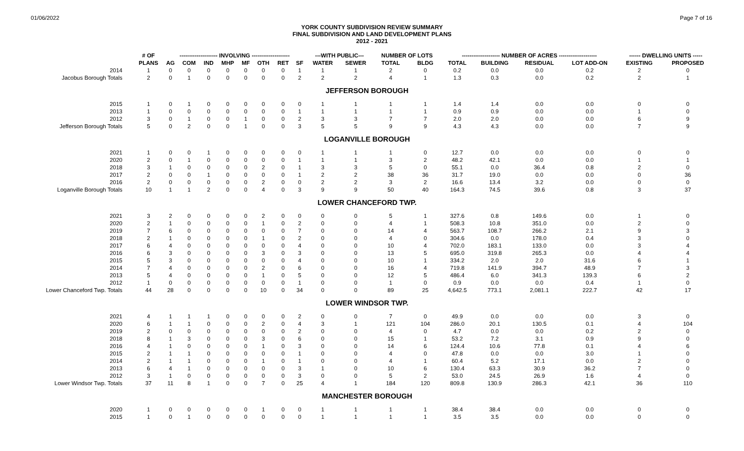01/06/2022 Page 7 of 16
YORK COUNTY SUBDIVISION REVIEW SUMMARY
FINAL SUBDIVISION AND LAND DEVELOPMENT PLANS
2012 - 2021
| | # OF | -------------------- INVOLVING -------------------- | | | | | | | | ---WITH PUBLIC--- | | NUMBER OF LOTS | | -------------------- NUMBER OF ACRES -------------------- | | | | ------ DWELLING UNITS ----- | |
| --- | --- | --- | --- | --- | --- | --- | --- | --- | --- | --- | --- | --- | --- | --- | --- | --- | --- | --- | --- |
| | PLANS | AG | COM | IND | MHP | MF | OTH | RET | SF | WATER | SEWER | TOTAL | BLDG | TOTAL | BUILDING | RESIDUAL | LOT ADD-ON | EXISTING | PROPOSED |
| 2014 | 1 | 0 | 0 | 0 | 0 | 0 | 0 | 0 | 1 | 1 | 1 | 2 | 0 | 0.2 | 0.0 | 0.0 | 0.2 | 2 | 0 |
| Jacobus Borough Totals | 2 | 0 | 1 | 0 | 0 | 0 | 0 | 0 | 2 | 2 | 2 | 4 | 1 | 1.3 | 0.3 | 0.0 | 0.2 | 2 | 1 |
| JEFFERSON BOROUGH | | | | | | | | | | | | | | | | | | | |
| 2015 | 1 | 0 | 1 | 0 | 0 | 0 | 0 | 0 | 0 | 1 | 1 | 1 | 1 | 1.4 | 1.4 | 0.0 | 0.0 | 0 | 0 |
| 2013 | 1 | 0 | 0 | 0 | 0 | 0 | 0 | 0 | 1 | 1 | 1 | 1 | 1 | 0.9 | 0.9 | 0.0 | 0.0 | 1 | 0 |
| 2012 | 3 | 0 | 1 | 0 | 0 | 1 | 0 | 0 | 2 | 3 | 3 | 7 | 7 | 2.0 | 2.0 | 0.0 | 0.0 | 6 | 9 |
| Jefferson Borough Totals | 5 | 0 | 2 | 0 | 0 | 1 | 0 | 0 | 3 | 5 | 5 | 9 | 9 | 4.3 | 4.3 | 0.0 | 0.0 | 7 | 9 |
| LOGANVILLE BOROUGH | | | | | | | | | | | | | | | | | | | |
| 2021 | 1 | 0 | 0 | 1 | 0 | 0 | 0 | 0 | 0 | 1 | 1 | 1 | 0 | 12.7 | 0.0 | 0.0 | 0.0 | 0 | 0 |
| 2020 | 2 | 0 | 1 | 0 | 0 | 0 | 0 | 0 | 1 | 1 | 1 | 3 | 2 | 48.2 | 42.1 | 0.0 | 0.0 | 1 | 1 |
| 2018 | 3 | 1 | 0 | 0 | 0 | 0 | 2 | 0 | 1 | 3 | 3 | 5 | 0 | 55.1 | 0.0 | 36.4 | 0.8 | 2 | 0 |
| 2017 | 2 | 0 | 0 | 1 | 0 | 0 | 0 | 0 | 1 | 2 | 2 | 38 | 36 | 31.7 | 19.0 | 0.0 | 0.0 | 0 | 36 |
| 2016 | 2 | 0 | 0 | 0 | 0 | 0 | 2 | 0 | 0 | 2 | 2 | 3 | 2 | 16.6 | 13.4 | 3.2 | 0.0 | 0 | 0 |
| Loganville Borough Totals | 10 | 1 | 1 | 2 | 0 | 0 | 4 | 0 | 3 | 9 | 9 | 50 | 40 | 164.3 | 74.5 | 39.6 | 0.8 | 3 | 37 |
| LOWER CHANCEFORD TWP. | | | | | | | | | | | | | | | | | | | |
| 2021 | 3 | 2 | 0 | 0 | 0 | 0 | 2 | 0 | 0 | 0 | 0 | 5 | 1 | 327.6 | 0.8 | 149.6 | 0.0 | 1 | 0 |
| 2020 | 2 | 1 | 0 | 0 | 0 | 0 | 1 | 0 | 2 | 0 | 0 | 4 | 1 | 508.3 | 10.8 | 351.0 | 0.0 | 2 | 0 |
| 2019 | 7 | 6 | 0 | 0 | 0 | 0 | 0 | 0 | 7 | 0 | 0 | 14 | 4 | 563.7 | 108.7 | 266.2 | 2.1 | 9 | 3 |
| 2018 | 2 | 1 | 0 | 0 | 0 | 0 | 1 | 0 | 2 | 0 | 0 | 4 | 0 | 304.6 | 0.0 | 178.0 | 0.4 | 3 | 0 |
| 2017 | 6 | 4 | 0 | 0 | 0 | 0 | 0 | 0 | 4 | 0 | 0 | 10 | 4 | 702.0 | 183.1 | 133.0 | 0.0 | 3 | 4 |
| 2016 | 6 | 3 | 0 | 0 | 0 | 0 | 3 | 0 | 3 | 0 | 0 | 13 | 5 | 695.0 | 319.8 | 265.3 | 0.0 | 4 | 4 |
| 2015 | 5 | 3 | 0 | 0 | 0 | 0 | 0 | 0 | 4 | 0 | 0 | 10 | 1 | 334.2 | 2.0 | 2.0 | 31.6 | 6 | 1 |
| 2014 | 7 | 4 | 0 | 0 | 0 | 0 | 2 | 0 | 6 | 0 | 0 | 16 | 4 | 719.8 | 141.9 | 394.7 | 48.9 | 7 | 3 |
| 2013 | 5 | 4 | 0 | 0 | 0 | 0 | 1 | 0 | 5 | 0 | 0 | 12 | 5 | 486.4 | 6.0 | 341.3 | 139.3 | 6 | 2 |
| 2012 | 1 | 0 | 0 | 0 | 0 | 0 | 0 | 0 | 1 | 0 | 0 | 1 | 0 | 0.9 | 0.0 | 0.0 | 0.4 | 1 | 0 |
| Lower Chanceford Twp. Totals | 44 | 28 | 0 | 0 | 0 | 0 | 10 | 0 | 34 | 0 | 0 | 89 | 25 | 4,642.5 | 773.1 | 2,081.1 | 222.7 | 42 | 17 |
| LOWER WINDSOR TWP. | | | | | | | | | | | | | | | | | | | |
| 2021 | 4 | 1 | 1 | 1 | 0 | 0 | 0 | 0 | 2 | 0 | 0 | 7 | 0 | 49.9 | 0.0 | 0.0 | 0.0 | 3 | 0 |
| 2020 | 6 | 1 | 1 | 0 | 0 | 0 | 2 | 0 | 4 | 3 | 1 | 121 | 104 | 286.0 | 20.1 | 130.5 | 0.1 | 4 | 104 |
| 2019 | 2 | 0 | 0 | 0 | 0 | 0 | 0 | 0 | 2 | 0 | 0 | 4 | 0 | 4.7 | 0.0 | 0.0 | 0.2 | 2 | 0 |
| 2018 | 8 | 1 | 3 | 0 | 0 | 0 | 3 | 0 | 6 | 0 | 0 | 15 | 1 | 53.2 | 7.2 | 3.1 | 0.9 | 9 | 0 |
| 2016 | 4 | 1 | 0 | 0 | 0 | 0 | 1 | 0 | 3 | 0 | 0 | 14 | 6 | 124.4 | 10.6 | 77.8 | 0.1 | 4 | 6 |
| 2015 | 2 | 1 | 1 | 0 | 0 | 0 | 0 | 0 | 1 | 0 | 0 | 4 | 0 | 47.8 | 0.0 | 0.0 | 3.0 | 1 | 0 |
| 2014 | 2 | 1 | 1 | 0 | 0 | 0 | 1 | 0 | 1 | 0 | 0 | 4 | 1 | 60.4 | 5.2 | 17.1 | 0.0 | 2 | 0 |
| 2013 | 6 | 4 | 1 | 0 | 0 | 0 | 0 | 0 | 3 | 1 | 0 | 10 | 6 | 130.4 | 63.3 | 30.9 | 36.2 | 7 | 0 |
| 2012 | 3 | 1 | 0 | 0 | 0 | 0 | 0 | 0 | 3 | 0 | 0 | 5 | 2 | 53.0 | 24.5 | 26.9 | 1.6 | 4 | 0 |
| Lower Windsor Twp. Totals | 37 | 11 | 8 | 1 | 0 | 0 | 7 | 0 | 25 | 4 | 1 | 184 | 120 | 809.8 | 130.9 | 286.3 | 42.1 | 36 | 110 |
| MANCHESTER BOROUGH | | | | | | | | | | | | | | | | | | | |
| 2020 | 1 | 0 | 0 | 0 | 0 | 0 | 1 | 0 | 0 | 1 | 1 | 1 | 1 | 38.4 | 38.4 | 0.0 | 0.0 | 0 | 0 |
| 2015 | 1 | 0 | 1 | 0 | 0 | 0 | 0 | 0 | 0 | 1 | 1 | 1 | 1 | 3.5 | 3.5 | 0.0 | 0.0 | 0 | 0 |